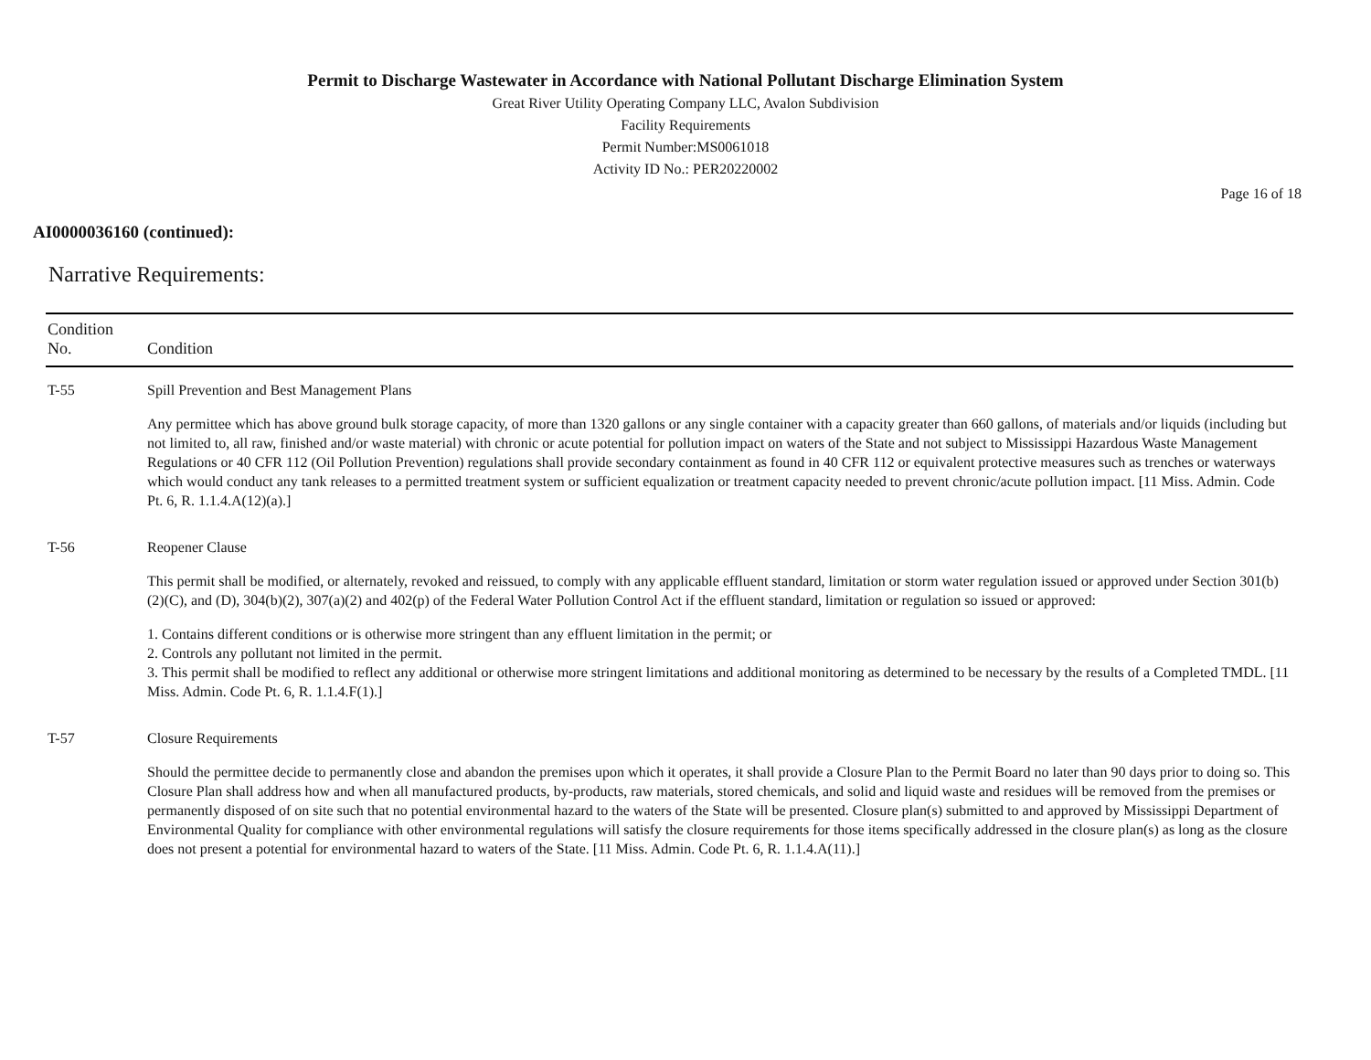Permit to Discharge Wastewater in Accordance with National Pollutant Discharge Elimination System
Great River Utility Operating Company LLC, Avalon Subdivision
Facility Requirements
Permit Number:MS0061018
Activity ID No.: PER20220002
Page 16 of 18
AI0000036160 (continued):
Narrative Requirements:
| Condition No. | Condition |
| --- | --- |
| T-55 | Spill Prevention and Best Management Plans Any permittee which has above ground bulk storage capacity, of more than 1320 gallons or any single container with a capacity greater than 660 gallons, of materials and/or liquids (including but not limited to, all raw, finished and/or waste material) with chronic or acute potential for pollution impact on waters of the State and not subject to Mississippi Hazardous Waste Management Regulations or 40 CFR 112 (Oil Pollution Prevention) regulations shall provide secondary containment as found in 40 CFR 112 or equivalent protective measures such as trenches or waterways which would conduct any tank releases to a permitted treatment system or sufficient equalization or treatment capacity needed to prevent chronic/acute pollution impact. [11 Miss. Admin. Code Pt. 6, R. 1.1.4.A(12)(a).] |
| T-56 | Reopener Clause This permit shall be modified, or alternately, revoked and reissued, to comply with any applicable effluent standard, limitation or storm water regulation issued or approved under Section 301(b)(2)(C), and (D), 304(b)(2), 307(a)(2) and 402(p) of the Federal Water Pollution Control Act if the effluent standard, limitation or regulation so issued or approved: 1. Contains different conditions or is otherwise more stringent than any effluent limitation in the permit; or 2. Controls any pollutant not limited in the permit. 3. This permit shall be modified to reflect any additional or otherwise more stringent limitations and additional monitoring as determined to be necessary by the results of a Completed TMDL. [11 Miss. Admin. Code Pt. 6, R. 1.1.4.F(1).] |
| T-57 | Closure Requirements Should the permittee decide to permanently close and abandon the premises upon which it operates, it shall provide a Closure Plan to the Permit Board no later than 90 days prior to doing so. This Closure Plan shall address how and when all manufactured products, by-products, raw materials, stored chemicals, and solid and liquid waste and residues will be removed from the premises or permanently disposed of on site such that no potential environmental hazard to the waters of the State will be presented. Closure plan(s) submitted to and approved by Mississippi Department of Environmental Quality for compliance with other environmental regulations will satisfy the closure requirements for those items specifically addressed in the closure plan(s) as long as the closure does not present a potential for environmental hazard to waters of the State. [11 Miss. Admin. Code Pt. 6, R. 1.1.4.A(11).] |